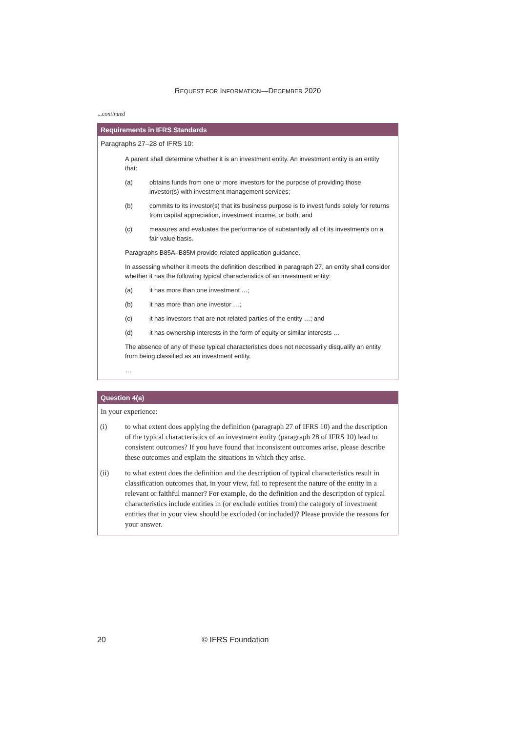REQUEST FOR INFORMATION—DECEMBER 2020
...continued
Requirements in IFRS Standards
Paragraphs 27–28 of IFRS 10:
A parent shall determine whether it is an investment entity. An investment entity is an entity that:
(a) obtains funds from one or more investors for the purpose of providing those investor(s) with investment management services;
(b) commits to its investor(s) that its business purpose is to invest funds solely for returns from capital appreciation, investment income, or both; and
(c) measures and evaluates the performance of substantially all of its investments on a fair value basis.
Paragraphs B85A–B85M provide related application guidance.
In assessing whether it meets the definition described in paragraph 27, an entity shall consider whether it has the following typical characteristics of an investment entity:
(a) it has more than one investment …;
(b) it has more than one investor …;
(c) it has investors that are not related parties of the entity …; and
(d) it has ownership interests in the form of equity or similar interests …
The absence of any of these typical characteristics does not necessarily disqualify an entity from being classified as an investment entity.
…
Question 4(a)
In your experience:
(i) to what extent does applying the definition (paragraph 27 of IFRS 10) and the description of the typical characteristics of an investment entity (paragraph 28 of IFRS 10) lead to consistent outcomes? If you have found that inconsistent outcomes arise, please describe these outcomes and explain the situations in which they arise.
(ii) to what extent does the definition and the description of typical characteristics result in classification outcomes that, in your view, fail to represent the nature of the entity in a relevant or faithful manner? For example, do the definition and the description of typical characteristics include entities in (or exclude entities from) the category of investment entities that in your view should be excluded (or included)? Please provide the reasons for your answer.
20 © IFRS Foundation